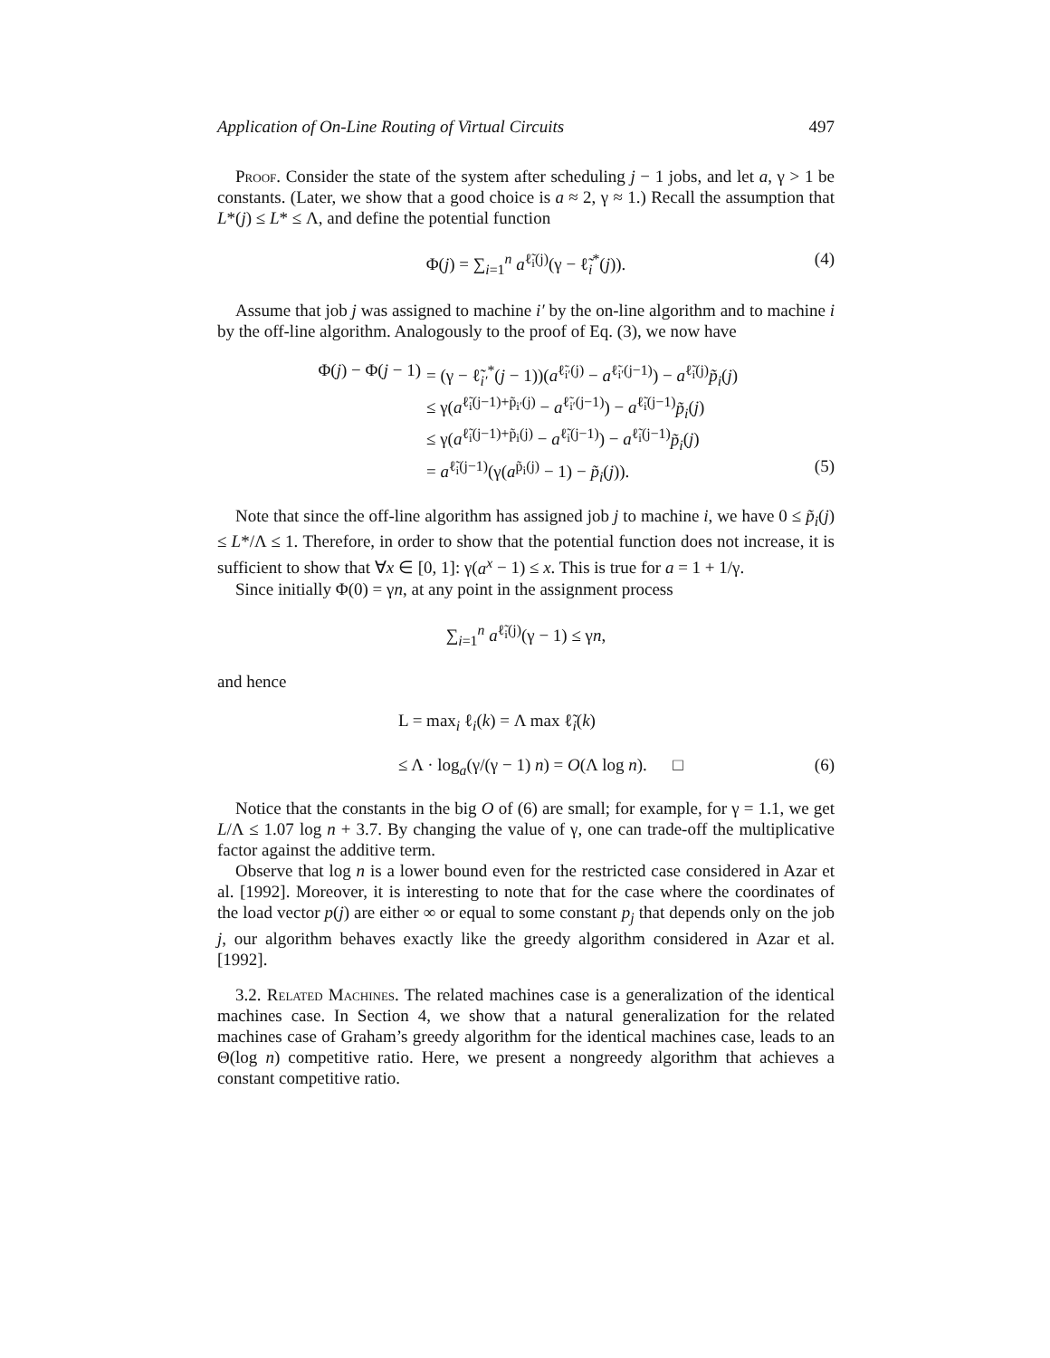Application of On-Line Routing of Virtual Circuits 497
Proof. Consider the state of the system after scheduling j − 1 jobs, and let a, γ > 1 be constants. (Later, we show that a good choice is a ≈ 2, γ ≈ 1.) Recall the assumption that L*(j) ≤ L* ≤ Λ, and define the potential function
Φ(j) = ∑<sub>i=1</sub><sup>n</sup> a<sup>ℓ̃<sub>i</sub>(j)</sup>(γ − ℓ̃<sub>i</sub><sup>*</sup>(j)). (4)
Assume that job j was assigned to machine i′ by the on-line algorithm and to machine i by the off-line algorithm. Analogously to the proof of Eq. (3), we now have
Φ(j) − Φ(j − 1) = (γ − ℓ̃<sub>i′</sub><sup>*</sup>(j − 1))(a<sup>ℓ̃<sub>i′</sub>(j)</sup> − a<sup>ℓ̃<sub>i′</sub>(j−1)</sup>) − a<sup>ℓ̃<sub>i</sub>(j)</sup>p̃<sub>i</sub>(j)
≤ γ(a<sup>ℓ̃<sub>i</sub>(j−1)+p̃<sub>i′</sub>(j)</sup> − a<sup>ℓ̃<sub>i′</sub>(j−1)</sup>) − a<sup>ℓ̃<sub>i</sub>(j−1)</sup>p̃<sub>i</sub>(j)
≤ γ(a<sup>ℓ̃<sub>i</sub>(j−1)+p̃<sub>i</sub>(j)</sup> − a<sup>ℓ̃<sub>i</sub>(j−1)</sup>) − a<sup>ℓ̃<sub>i</sub>(j−1)</sup>p̃<sub>i</sub>(j)
= a<sup>ℓ̃<sub>i</sub>(j−1)</sup>(γ(a<sup>p̃<sub>i</sub>(j)</sup> − 1) − p̃<sub>i</sub>(j)). (5)
Note that since the off-line algorithm has assigned job j to machine i, we have 0 ≤ p̃<sub>i</sub>(j) ≤ L*/Λ ≤ 1. Therefore, in order to show that the potential function does not increase, it is sufficient to show that ∀x ∈ [0, 1]: γ(a<sup>x</sup> − 1) ≤ x. This is true for a = 1 + 1/γ.
Since initially Φ(0) = γn, at any point in the assignment process
∑<sub>i=1</sub><sup>n</sup> a<sup>ℓ̃<sub>i</sub>(j)</sup>(γ − 1) ≤ γn,
and hence
L = max<sub>i</sub> ℓ<sub>i</sub>(k) = Λ max ℓ̃<sub>i</sub>(k)
≤ Λ · log<sub>a</sub>(γ/(γ − 1) n) = O(Λ log n). □ (6)
Notice that the constants in the big O of (6) are small; for example, for γ = 1.1, we get L/Λ ≤ 1.07 log n + 3.7. By changing the value of γ, one can trade-off the multiplicative factor against the additive term.
Observe that log n is a lower bound even for the restricted case considered in Azar et al. [1992]. Moreover, it is interesting to note that for the case where the coordinates of the load vector p(j) are either ∞ or equal to some constant p<sub>j</sub> that depends only on the job j, our algorithm behaves exactly like the greedy algorithm considered in Azar et al. [1992].
3.2. Related Machines. The related machines case is a generalization of the identical machines case. In Section 4, we show that a natural generalization for the related machines case of Graham’s greedy algorithm for the identical machines case, leads to an Θ(log n) competitive ratio. Here, we present a nongreedy algorithm that achieves a constant competitive ratio.